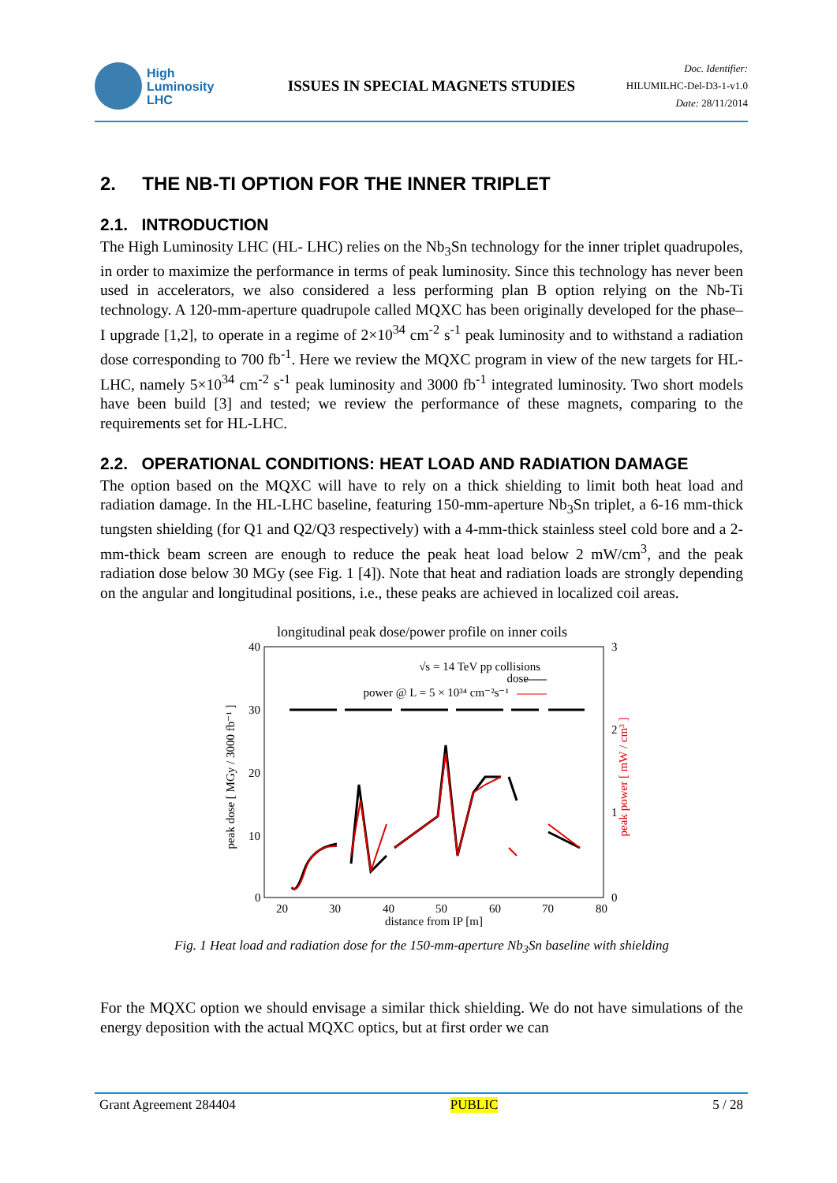High
Luminosity
LHC
ISSUES IN SPECIAL MAGNETS STUDIES
Doc. Identifier:
HILUMILHC-Del-D3-1-v1.0
Date: 28/11/2014
2. THE NB-TI OPTION FOR THE INNER TRIPLET
2.1. INTRODUCTION
The High Luminosity LHC (HL- LHC) relies on the Nb<sub>3</sub>Sn technology for the inner triplet quadrupoles, in order to maximize the performance in terms of peak luminosity. Since this technology has never been used in accelerators, we also considered a less performing plan B option relying on the Nb-Ti technology. A 120-mm-aperture quadrupole called MQXC has been originally developed for the phase–I upgrade [1,2], to operate in a regime of 2×10<sup>34</sup> cm<sup>-2</sup> s<sup>-1</sup> peak luminosity and to withstand a radiation dose corresponding to 700 fb<sup>-1</sup>. Here we review the MQXC program in view of the new targets for HL-LHC, namely 5×10<sup>34</sup> cm<sup>-2</sup> s<sup>-1</sup> peak luminosity and 3000 fb<sup>-1</sup> integrated luminosity. Two short models have been build [3] and tested; we review the performance of these magnets, comparing to the requirements set for HL-LHC.
2.2. OPERATIONAL CONDITIONS: HEAT LOAD AND RADIATION DAMAGE
The option based on the MQXC will have to rely on a thick shielding to limit both heat load and radiation damage. In the HL-LHC baseline, featuring 150-mm-aperture Nb<sub>3</sub>Sn triplet, a 6-16 mm-thick tungsten shielding (for Q1 and Q2/Q3 respectively) with a 4-mm-thick stainless steel cold bore and a 2-mm-thick beam screen are enough to reduce the peak heat load below 2 mW/cm<sup>3</sup>, and the peak radiation dose below 30 MGy (see Fig. 1 [4]). Note that heat and radiation loads are strongly depending on the angular and longitudinal positions, i.e., these peaks are achieved in localized coil areas.
longitudinal peak dose/power profile on inner coils
40
30
20
10
0
3
2
1
0
20
30
40
50
60
70
80
distance from IP [m]
peak dose [ MGy / 3000 fb⁻¹ ]
peak power [ mW / cm³ ]
√s = 14 TeV pp collisions
dose
power @ L = 5 × 10³⁴ cm⁻²s⁻¹
Fig. 1 Heat load and radiation dose for the 150-mm-aperture Nb<sub>3</sub>Sn baseline with shielding
For the MQXC option we should envisage a similar thick shielding. We do not have simulations of the energy deposition with the actual MQXC optics, but at first order we can
Grant Agreement 284404 PUBLIC 5 / 28